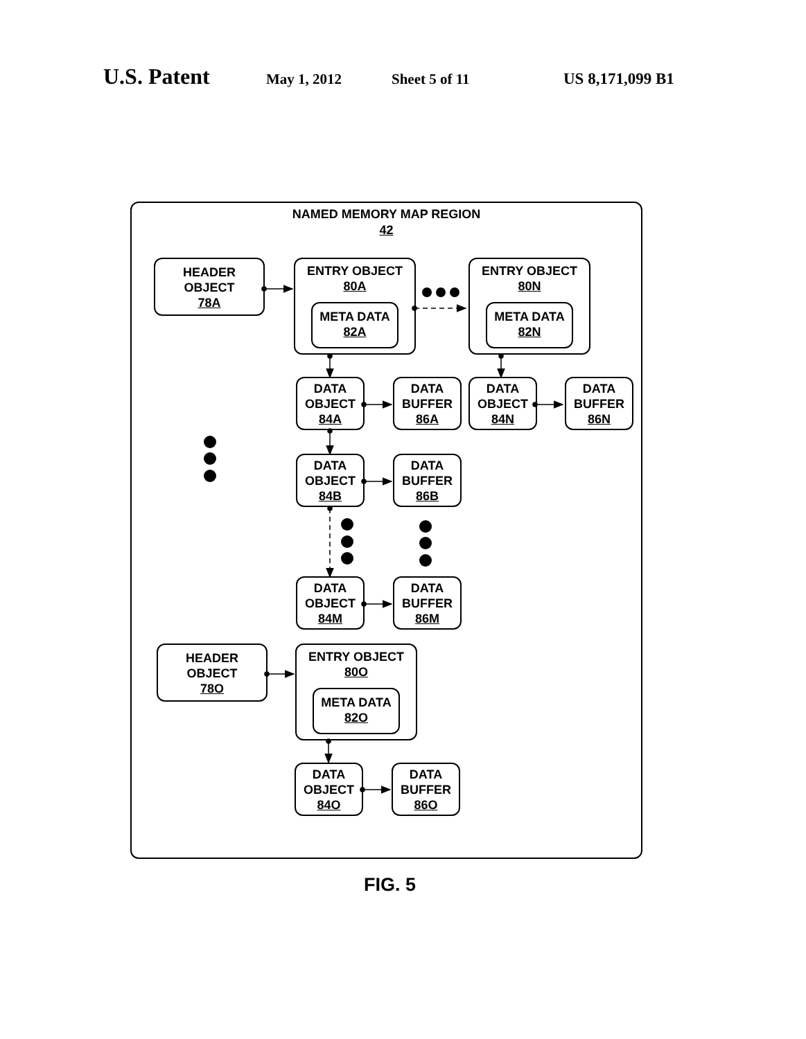U.S. Patent May 1, 2012 Sheet 5 of 11 US 8,171,099 B1
NAMED MEMORY MAP REGION
42
HEADER
OBJECT
78A
ENTRY OBJECT
80A
META DATA
82A
ENTRY OBJECT
80N
META DATA
82N
DATA
OBJECT
84A
DATA
BUFFER
86A
DATA
OBJECT
84N
DATA
BUFFER
86N
DATA
OBJECT
84B
DATA
BUFFER
86B
DATA
OBJECT
84M
DATA
BUFFER
86M
HEADER
OBJECT
78O
ENTRY OBJECT
80O
META DATA
82O
DATA
OBJECT
84O
DATA
BUFFER
86O
FIG. 5